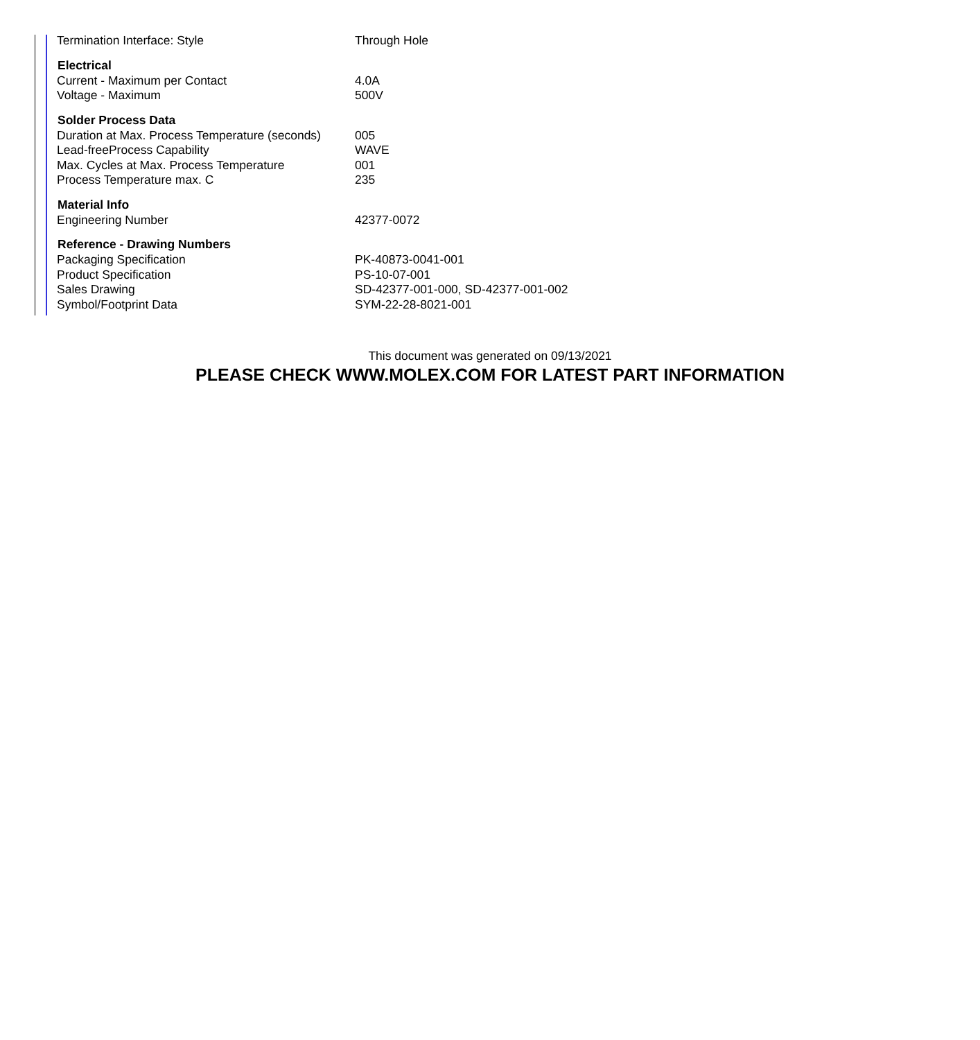| Termination Interface: Style | Through Hole |
| Electrical | |
| Current - Maximum per Contact | 4.0A |
| Voltage - Maximum | 500V |
| Solder Process Data | |
| Duration at Max. Process Temperature (seconds) | 005 |
| Lead-freeProcess Capability | WAVE |
| Max. Cycles at Max. Process Temperature | 001 |
| Process Temperature max. C | 235 |
| Material Info | |
| Engineering Number | 42377-0072 |
| Reference - Drawing Numbers | |
| Packaging Specification | PK-40873-0041-001 |
| Product Specification | PS-10-07-001 |
| Sales Drawing | SD-42377-001-000, SD-42377-001-002 |
| Symbol/Footprint Data | SYM-22-28-8021-001 |
This document was generated on 09/13/2021
PLEASE CHECK WWW.MOLEX.COM FOR LATEST PART INFORMATION